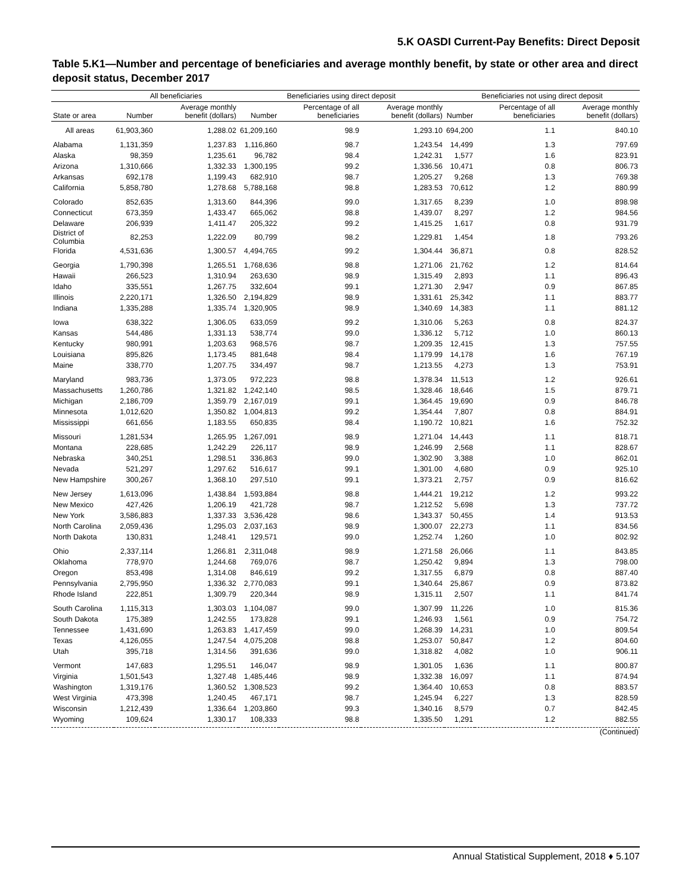5.K OASDI Current-Pay Benefits: Direct Deposit
Table 5.K1—Number and percentage of beneficiaries and average monthly benefit, by state or other area and direct deposit status, December 2017
| | All beneficiaries | | Beneficiaries using direct deposit | | | Beneficiaries not using direct deposit | | |
| --- | --- | --- | --- | --- | --- | --- | --- | --- |
| State or area | Number | Average monthly benefit (dollars) | Number | Percentage of all beneficiaries | Average monthly benefit (dollars) | Number | Percentage of all beneficiaries | Average monthly benefit (dollars) |
| All areas | 61,903,360 | 1,288.02 | 61,209,160 | 98.9 | 1,293.10 | 694,200 | 1.1 | 840.10 |
| Alabama | 1,131,359 | 1,237.83 | 1,116,860 | 98.7 | 1,243.54 | 14,499 | 1.3 | 797.69 |
| Alaska | 98,359 | 1,235.61 | 96,782 | 98.4 | 1,242.31 | 1,577 | 1.6 | 823.91 |
| Arizona | 1,310,666 | 1,332.33 | 1,300,195 | 99.2 | 1,336.56 | 10,471 | 0.8 | 806.73 |
| Arkansas | 692,178 | 1,199.43 | 682,910 | 98.7 | 1,205.27 | 9,268 | 1.3 | 769.38 |
| California | 5,858,780 | 1,278.68 | 5,788,168 | 98.8 | 1,283.53 | 70,612 | 1.2 | 880.99 |
| Colorado | 852,635 | 1,313.60 | 844,396 | 99.0 | 1,317.65 | 8,239 | 1.0 | 898.98 |
| Connecticut | 673,359 | 1,433.47 | 665,062 | 98.8 | 1,439.07 | 8,297 | 1.2 | 984.56 |
| Delaware | 206,939 | 1,411.47 | 205,322 | 99.2 | 1,415.25 | 1,617 | 0.8 | 931.79 |
| District of Columbia | 82,253 | 1,222.09 | 80,799 | 98.2 | 1,229.81 | 1,454 | 1.8 | 793.26 |
| Florida | 4,531,636 | 1,300.57 | 4,494,765 | 99.2 | 1,304.44 | 36,871 | 0.8 | 828.52 |
| Georgia | 1,790,398 | 1,265.51 | 1,768,636 | 98.8 | 1,271.06 | 21,762 | 1.2 | 814.64 |
| Hawaii | 266,523 | 1,310.94 | 263,630 | 98.9 | 1,315.49 | 2,893 | 1.1 | 896.43 |
| Idaho | 335,551 | 1,267.75 | 332,604 | 99.1 | 1,271.30 | 2,947 | 0.9 | 867.85 |
| Illinois | 2,220,171 | 1,326.50 | 2,194,829 | 98.9 | 1,331.61 | 25,342 | 1.1 | 883.77 |
| Indiana | 1,335,288 | 1,335.74 | 1,320,905 | 98.9 | 1,340.69 | 14,383 | 1.1 | 881.12 |
| Iowa | 638,322 | 1,306.05 | 633,059 | 99.2 | 1,310.06 | 5,263 | 0.8 | 824.37 |
| Kansas | 544,486 | 1,331.13 | 538,774 | 99.0 | 1,336.12 | 5,712 | 1.0 | 860.13 |
| Kentucky | 980,991 | 1,203.63 | 968,576 | 98.7 | 1,209.35 | 12,415 | 1.3 | 757.55 |
| Louisiana | 895,826 | 1,173.45 | 881,648 | 98.4 | 1,179.99 | 14,178 | 1.6 | 767.19 |
| Maine | 338,770 | 1,207.75 | 334,497 | 98.7 | 1,213.55 | 4,273 | 1.3 | 753.91 |
| Maryland | 983,736 | 1,373.05 | 972,223 | 98.8 | 1,378.34 | 11,513 | 1.2 | 926.61 |
| Massachusetts | 1,260,786 | 1,321.82 | 1,242,140 | 98.5 | 1,328.46 | 18,646 | 1.5 | 879.71 |
| Michigan | 2,186,709 | 1,359.79 | 2,167,019 | 99.1 | 1,364.45 | 19,690 | 0.9 | 846.78 |
| Minnesota | 1,012,620 | 1,350.82 | 1,004,813 | 99.2 | 1,354.44 | 7,807 | 0.8 | 884.91 |
| Mississippi | 661,656 | 1,183.55 | 650,835 | 98.4 | 1,190.72 | 10,821 | 1.6 | 752.32 |
| Missouri | 1,281,534 | 1,265.95 | 1,267,091 | 98.9 | 1,271.04 | 14,443 | 1.1 | 818.71 |
| Montana | 228,685 | 1,242.29 | 226,117 | 98.9 | 1,246.99 | 2,568 | 1.1 | 828.67 |
| Nebraska | 340,251 | 1,298.51 | 336,863 | 99.0 | 1,302.90 | 3,388 | 1.0 | 862.01 |
| Nevada | 521,297 | 1,297.62 | 516,617 | 99.1 | 1,301.00 | 4,680 | 0.9 | 925.10 |
| New Hampshire | 300,267 | 1,368.10 | 297,510 | 99.1 | 1,373.21 | 2,757 | 0.9 | 816.62 |
| New Jersey | 1,613,096 | 1,438.84 | 1,593,884 | 98.8 | 1,444.21 | 19,212 | 1.2 | 993.22 |
| New Mexico | 427,426 | 1,206.19 | 421,728 | 98.7 | 1,212.52 | 5,698 | 1.3 | 737.72 |
| New York | 3,586,883 | 1,337.33 | 3,536,428 | 98.6 | 1,343.37 | 50,455 | 1.4 | 913.53 |
| North Carolina | 2,059,436 | 1,295.03 | 2,037,163 | 98.9 | 1,300.07 | 22,273 | 1.1 | 834.56 |
| North Dakota | 130,831 | 1,248.41 | 129,571 | 99.0 | 1,252.74 | 1,260 | 1.0 | 802.92 |
| Ohio | 2,337,114 | 1,266.81 | 2,311,048 | 98.9 | 1,271.58 | 26,066 | 1.1 | 843.85 |
| Oklahoma | 778,970 | 1,244.68 | 769,076 | 98.7 | 1,250.42 | 9,894 | 1.3 | 798.00 |
| Oregon | 853,498 | 1,314.08 | 846,619 | 99.2 | 1,317.55 | 6,879 | 0.8 | 887.40 |
| Pennsylvania | 2,795,950 | 1,336.32 | 2,770,083 | 99.1 | 1,340.64 | 25,867 | 0.9 | 873.82 |
| Rhode Island | 222,851 | 1,309.79 | 220,344 | 98.9 | 1,315.11 | 2,507 | 1.1 | 841.74 |
| South Carolina | 1,115,313 | 1,303.03 | 1,104,087 | 99.0 | 1,307.99 | 11,226 | 1.0 | 815.36 |
| South Dakota | 175,389 | 1,242.55 | 173,828 | 99.1 | 1,246.93 | 1,561 | 0.9 | 754.72 |
| Tennessee | 1,431,690 | 1,263.83 | 1,417,459 | 99.0 | 1,268.39 | 14,231 | 1.0 | 809.54 |
| Texas | 4,126,055 | 1,247.54 | 4,075,208 | 98.8 | 1,253.07 | 50,847 | 1.2 | 804.60 |
| Utah | 395,718 | 1,314.56 | 391,636 | 99.0 | 1,318.82 | 4,082 | 1.0 | 906.11 |
| Vermont | 147,683 | 1,295.51 | 146,047 | 98.9 | 1,301.05 | 1,636 | 1.1 | 800.87 |
| Virginia | 1,501,543 | 1,327.48 | 1,485,446 | 98.9 | 1,332.38 | 16,097 | 1.1 | 874.94 |
| Washington | 1,319,176 | 1,360.52 | 1,308,523 | 99.2 | 1,364.40 | 10,653 | 0.8 | 883.57 |
| West Virginia | 473,398 | 1,240.45 | 467,171 | 98.7 | 1,245.94 | 6,227 | 1.3 | 828.59 |
| Wisconsin | 1,212,439 | 1,336.64 | 1,203,860 | 99.3 | 1,340.16 | 8,579 | 0.7 | 842.45 |
| Wyoming | 109,624 | 1,330.17 | 108,333 | 98.8 | 1,335.50 | 1,291 | 1.2 | 882.55 |
(Continued)
Annual Statistical Supplement, 2018 ♦ 5.107